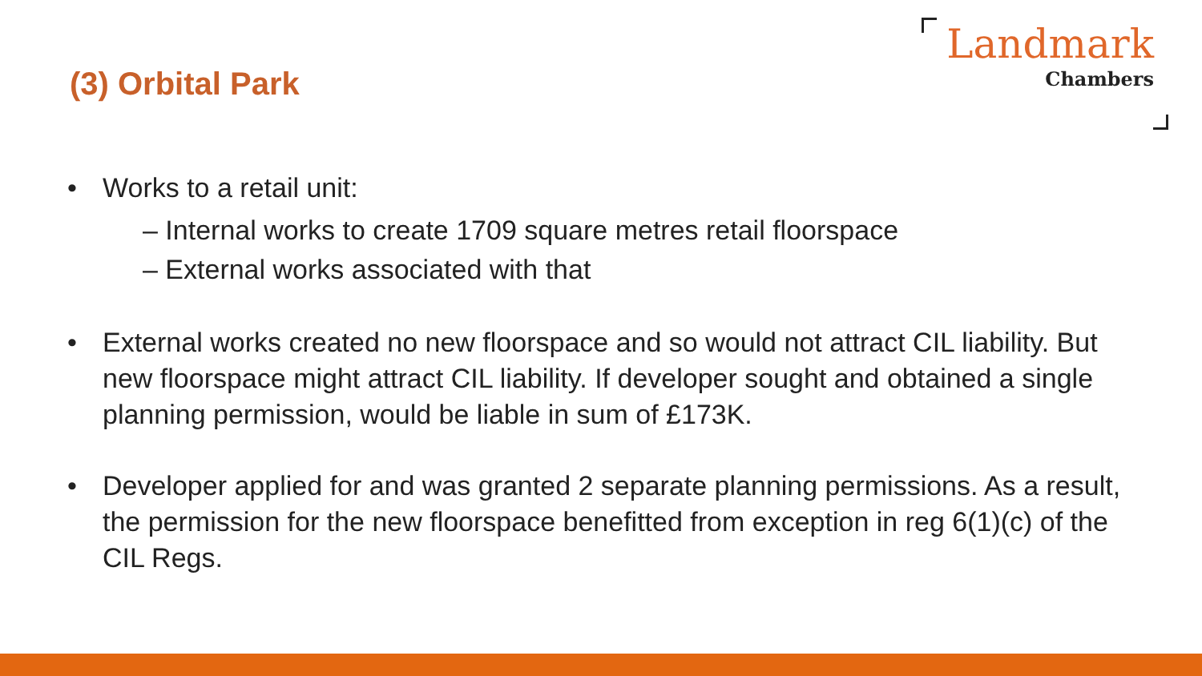(3) Orbital Park
Landmark
Chambers
• Works to a retail unit:
– Internal works to create 1709 square metres retail floorspace
– External works associated with that
• External works created no new floorspace and so would not attract CIL liability. But new floorspace might attract CIL liability. If developer sought and obtained a single planning permission, would be liable in sum of £173K.
• Developer applied for and was granted 2 separate planning permissions. As a result, the permission for the new floorspace benefitted from exception in reg 6(1)(c) of the CIL Regs.